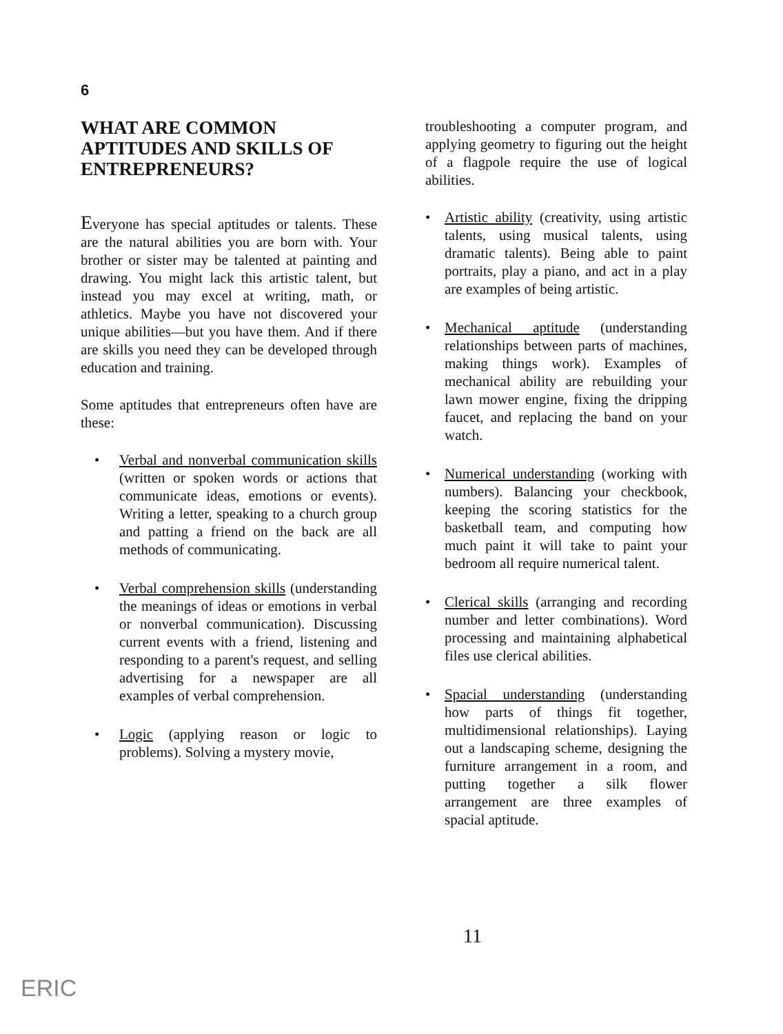6
WHAT ARE COMMON APTITUDES AND SKILLS OF ENTREPRENEURS?
Everyone has special aptitudes or talents. These are the natural abilities you are born with. Your brother or sister may be talented at painting and drawing. You might lack this artistic talent, but instead you may excel at writing, math, or athletics. Maybe you have not discovered your unique abilities—but you have them. And if there are skills you need they can be developed through education and training.
Some aptitudes that entrepreneurs often have are these:
• Verbal and nonverbal communication skills (written or spoken words or actions that communicate ideas, emotions or events). Writing a letter, speaking to a church group and patting a friend on the back are all methods of communicating.
• Verbal comprehension skills (understanding the meanings of ideas or emotions in verbal or nonverbal communication). Discussing current events with a friend, listening and responding to a parent's request, and selling advertising for a newspaper are all examples of verbal comprehension.
• Logic (applying reason or logic to problems). Solving a mystery movie,
troubleshooting a computer program, and applying geometry to figuring out the height of a flagpole require the use of logical abilities.
• Artistic ability (creativity, using artistic talents, using musical talents, using dramatic talents). Being able to paint portraits, play a piano, and act in a play are examples of being artistic.
• Mechanical aptitude (understanding relationships between parts of machines, making things work). Examples of mechanical ability are rebuilding your lawn mower engine, fixing the dripping faucet, and replacing the band on your watch.
• Numerical understanding (working with numbers). Balancing your checkbook, keeping the scoring statistics for the basketball team, and computing how much paint it will take to paint your bedroom all require numerical talent.
• Clerical skills (arranging and recording number and letter combinations). Word processing and maintaining alphabetical files use clerical abilities.
• Spacial understanding (understanding how parts of things fit together, multidimensional relationships). Laying out a landscaping scheme, designing the furniture arrangement in a room, and putting together a silk flower arrangement are three examples of spacial aptitude.
11
ERIC